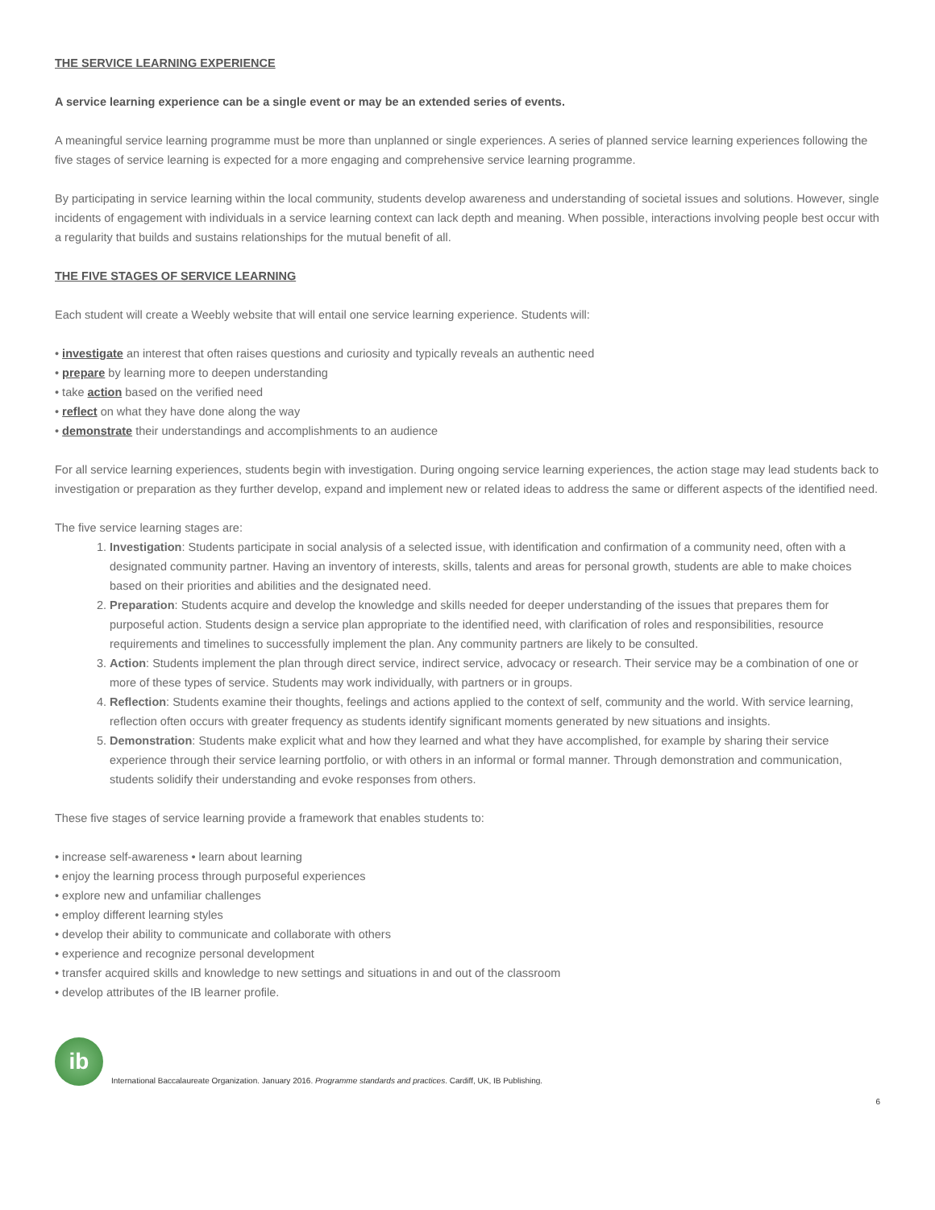THE SERVICE LEARNING EXPERIENCE
A service learning experience can be a single event or may be an extended series of events.
A meaningful service learning programme must be more than unplanned or single experiences. A series of planned service learning experiences following the five stages of service learning is expected for a more engaging and comprehensive service learning programme.
By participating in service learning within the local community, students develop awareness and understanding of societal issues and solutions. However, single incidents of engagement with individuals in a service learning context can lack depth and meaning. When possible, interactions involving people best occur with a regularity that builds and sustains relationships for the mutual benefit of all.
THE FIVE STAGES OF SERVICE LEARNING
Each student will create a Weebly website that will entail one service learning experience. Students will:
• investigate an interest that often raises questions and curiosity and typically reveals an authentic need
• prepare by learning more to deepen understanding
• take action based on the verified need
• reflect on what they have done along the way
• demonstrate their understandings and accomplishments to an audience
For all service learning experiences, students begin with investigation. During ongoing service learning experiences, the action stage may lead students back to investigation or preparation as they further develop, expand and implement new or related ideas to address the same or different aspects of the identified need.
The five service learning stages are:
1. Investigation: Students participate in social analysis of a selected issue, with identification and confirmation of a community need, often with a designated community partner. Having an inventory of interests, skills, talents and areas for personal growth, students are able to make choices based on their priorities and abilities and the designated need.
2. Preparation: Students acquire and develop the knowledge and skills needed for deeper understanding of the issues that prepares them for purposeful action. Students design a service plan appropriate to the identified need, with clarification of roles and responsibilities, resource requirements and timelines to successfully implement the plan. Any community partners are likely to be consulted.
3. Action: Students implement the plan through direct service, indirect service, advocacy or research. Their service may be a combination of one or more of these types of service. Students may work individually, with partners or in groups.
4. Reflection: Students examine their thoughts, feelings and actions applied to the context of self, community and the world. With service learning, reflection often occurs with greater frequency as students identify significant moments generated by new situations and insights.
5. Demonstration: Students make explicit what and how they learned and what they have accomplished, for example by sharing their service experience through their service learning portfolio, or with others in an informal or formal manner. Through demonstration and communication, students solidify their understanding and evoke responses from others.
These five stages of service learning provide a framework that enables students to:
• increase self-awareness • learn about learning
• enjoy the learning process through purposeful experiences
• explore new and unfamiliar challenges
• employ different learning styles
• develop their ability to communicate and collaborate with others
• experience and recognize personal development
• transfer acquired skills and knowledge to new settings and situations in and out of the classroom
• develop attributes of the IB learner profile.
ib
International Baccalaureate Organization. January 2016. Programme standards and practices. Cardiff, UK, IB Publishing.
6